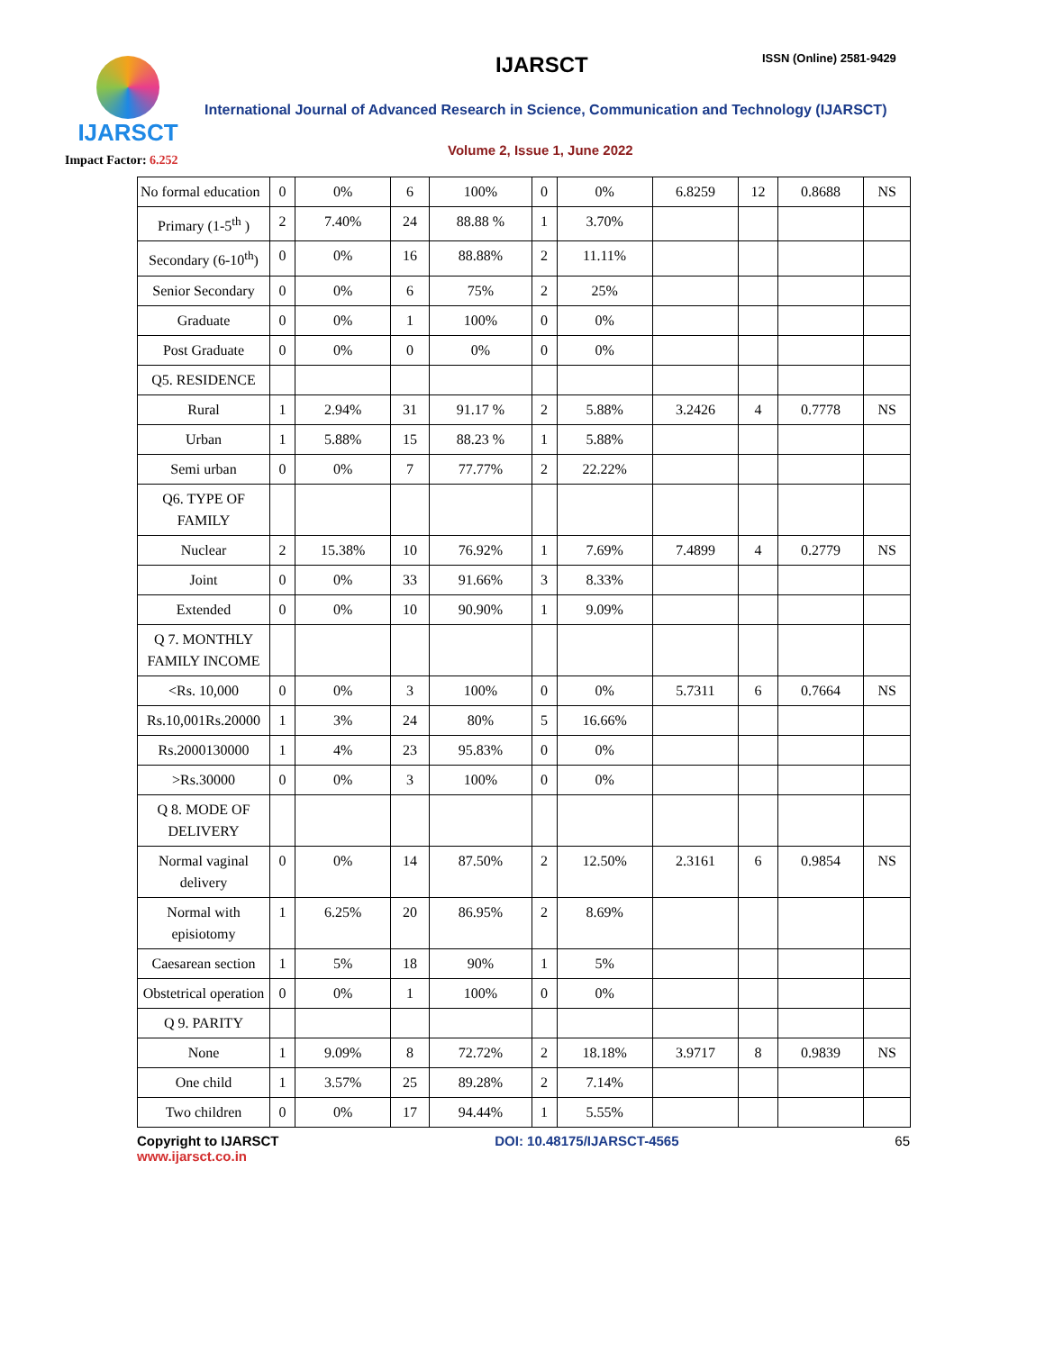IJARSCT
Impact Factor: 6.252
IJARSCT ISSN (Online) 2581-9429
International Journal of Advanced Research in Science, Communication and Technology (IJARSCT)
Volume 2, Issue 1, June 2022
| No formal education | 0 | 0% | 6 | 100% | 0 | 0% | 6.8259 | 12 | 0.8688 | NS |
| Primary (1-5<sup>th</sup> ) | 2 | 7.40% | 24 | 88.88 % | 1 | 3.70% | | | | |
| Secondary (6-10<sup>th</sup>) | 0 | 0% | 16 | 88.88% | 2 | 11.11% | | | | |
| Senior Secondary | 0 | 0% | 6 | 75% | 2 | 25% | | | | |
| Graduate | 0 | 0% | 1 | 100% | 0 | 0% | | | | |
| Post Graduate | 0 | 0% | 0 | 0% | 0 | 0% | | | | |
| Q5. RESIDENCE | | | | | | | | | | |
| Rural | 1 | 2.94% | 31 | 91.17 % | 2 | 5.88% | 3.2426 | 4 | 0.7778 | NS |
| Urban | 1 | 5.88% | 15 | 88.23 % | 1 | 5.88% | | | | |
| Semi urban | 0 | 0% | 7 | 77.77% | 2 | 22.22% | | | | |
| Q6. TYPE OF FAMILY | | | | | | | | | | |
| Nuclear | 2 | 15.38% | 10 | 76.92% | 1 | 7.69% | 7.4899 | 4 | 0.2779 | NS |
| Joint | 0 | 0% | 33 | 91.66% | 3 | 8.33% | | | | |
| Extended | 0 | 0% | 10 | 90.90% | 1 | 9.09% | | | | |
| Q 7. MONTHLY FAMILY INCOME | | | | | | | | | | |
| <Rs. 10,000 | 0 | 0% | 3 | 100% | 0 | 0% | 5.7311 | 6 | 0.7664 | NS |
| Rs.10,001Rs.20000 | 1 | 3% | 24 | 80% | 5 | 16.66% | | | | |
| Rs.2000130000 | 1 | 4% | 23 | 95.83% | 0 | 0% | | | | |
| >Rs.30000 | 0 | 0% | 3 | 100% | 0 | 0% | | | | |
| Q 8. MODE OF DELIVERY | | | | | | | | | | |
| Normal vaginal delivery | 0 | 0% | 14 | 87.50% | 2 | 12.50% | 2.3161 | 6 | 0.9854 | NS |
| Normal with episiotomy | 1 | 6.25% | 20 | 86.95% | 2 | 8.69% | | | | |
| Caesarean section | 1 | 5% | 18 | 90% | 1 | 5% | | | | |
| Obstetrical operation | 0 | 0% | 1 | 100% | 0 | 0% | | | | |
| Q 9. PARITY | | | | | | | | | | |
| None | 1 | 9.09% | 8 | 72.72% | 2 | 18.18% | 3.9717 | 8 | 0.9839 | NS |
| One child | 1 | 3.57% | 25 | 89.28% | 2 | 7.14% | | | | |
| Two children | 0 | 0% | 17 | 94.44% | 1 | 5.55% | | | | |
Copyright to IJARSCT
www.ijarsct.co.in
DOI: 10.48175/IJARSCT-4565 65